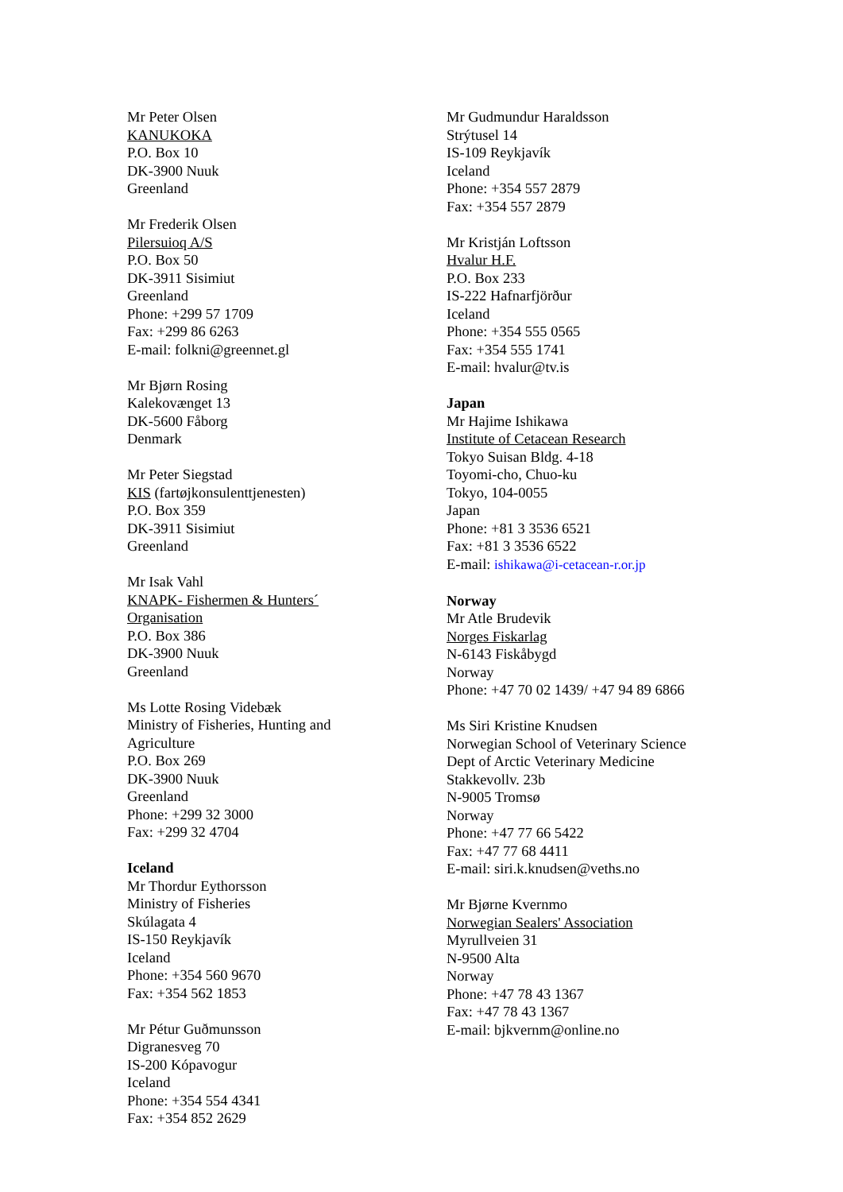Mr Peter Olsen
KANUKOKA
P.O. Box 10
DK-3900 Nuuk
Greenland
Mr Frederik Olsen
Pilersuioq A/S
P.O. Box 50
DK-3911 Sisimiut
Greenland
Phone: +299 57 1709
Fax: +299 86 6263
E-mail: folkni@greennet.gl
Mr Bjørn Rosing
Kalekovænget 13
DK-5600 Fåborg
Denmark
Mr Peter Siegstad
KIS (fartøjkonsulenttjenesten)
P.O. Box 359
DK-3911 Sisimiut
Greenland
Mr Isak Vahl
KNAPK- Fishermen & Hunters´
Organisation
P.O. Box 386
DK-3900 Nuuk
Greenland
Ms Lotte Rosing Videbæk
Ministry of Fisheries, Hunting and
Agriculture
P.O. Box 269
DK-3900 Nuuk
Greenland
Phone: +299 32 3000
Fax: +299 32 4704
Iceland
Mr Thordur Eythorsson
Ministry of Fisheries
Skúlagata 4
IS-150 Reykjavík
Iceland
Phone: +354 560 9670
Fax: +354 562 1853
Mr Pétur Guðmunsson
Digranesveg 70
IS-200 Kópavogur
Iceland
Phone: +354 554 4341
Fax: +354 852 2629
Mr Gudmundur Haraldsson
Strýtusel 14
IS-109 Reykjavík
Iceland
Phone: +354 557 2879
Fax: +354 557 2879
Mr Kristján Loftsson
Hvalur H.F.
P.O. Box 233
IS-222 Hafnarfjörður
Iceland
Phone: +354 555 0565
Fax: +354 555 1741
E-mail: hvalur@tv.is
Japan
Mr Hajime Ishikawa
Institute of Cetacean Research
Tokyo Suisan Bldg. 4-18
Toyomi-cho, Chuo-ku
Tokyo, 104-0055
Japan
Phone: +81 3 3536 6521
Fax: +81 3 3536 6522
E-mail: ishikawa@i-cetacean-r.or.jp
Norway
Mr Atle Brudevik
Norges Fiskarlag
N-6143 Fiskåbygd
Norway
Phone: +47 70 02 1439/ +47 94 89 6866
Ms Siri Kristine Knudsen
Norwegian School of Veterinary Science
Dept of Arctic Veterinary Medicine
Stakkevollv. 23b
N-9005 Tromsø
Norway
Phone: +47 77 66 5422
Fax: +47 77 68 4411
E-mail: siri.k.knudsen@veths.no
Mr Bjørne Kvernmo
Norwegian Sealers' Association
Myrullveien 31
N-9500 Alta
Norway
Phone: +47 78 43 1367
Fax: +47 78 43 1367
E-mail: bjkvernm@online.no